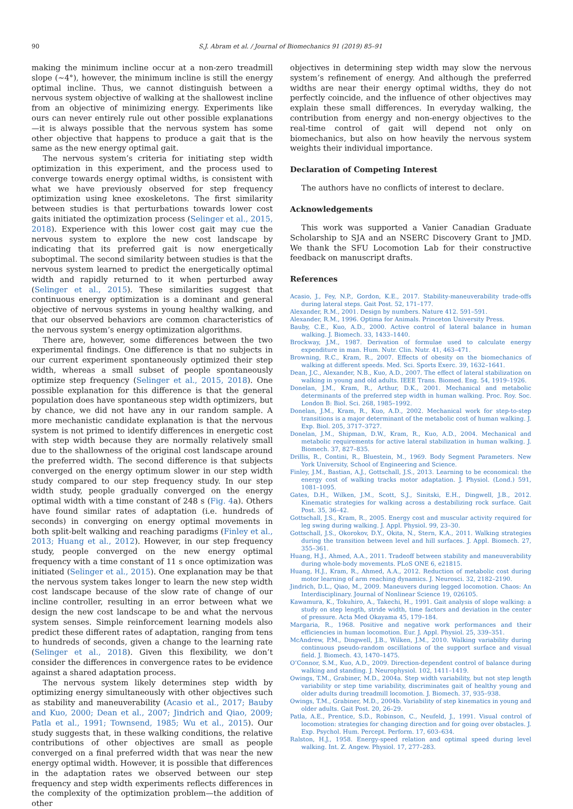90 S.J. Abram et al. / Journal of Biomechanics 91 (2019) 85–91
making the minimum incline occur at a non-zero treadmill slope (∼4°), however, the minimum incline is still the energy optimal incline. Thus, we cannot distinguish between a nervous system objective of walking at the shallowest incline from an objective of minimizing energy. Experiments like ours can never entirely rule out other possible explanations—it is always possible that the nervous system has some other objective that happens to produce a gait that is the same as the new energy optimal gait.
The nervous system’s criteria for initiating step width optimization in this experiment, and the process used to converge towards energy optimal widths, is consistent with what we have previously observed for step frequency optimization using knee exoskeletons. The first similarity between studies is that perturbations towards lower cost gaits initiated the optimization process (Selinger et al., 2015, 2018). Experience with this lower cost gait may cue the nervous system to explore the new cost landscape by indicating that its preferred gait is now energetically suboptimal. The second similarity between studies is that the nervous system learned to predict the energetically optimal width and rapidly returned to it when perturbed away (Selinger et al., 2015). These similarities suggest that continuous energy optimization is a dominant and general objective of nervous systems in young healthy walking, and that our observed behaviors are common characteristics of the nervous system’s energy optimization algorithms.
There are, however, some differences between the two experimental findings. One difference is that no subjects in our current experiment spontaneously optimized their step width, whereas a small subset of people spontaneously optimize step frequency (Selinger et al., 2015, 2018). One possible explanation for this difference is that the general population does have spontaneous step width optimizers, but by chance, we did not have any in our random sample. A more mechanistic candidate explanation is that the nervous system is not primed to identify differences in energetic cost with step width because they are normally relatively small due to the shallowness of the original cost landscape around the preferred width. The second difference is that subjects converged on the energy optimum slower in our step width study compared to our step frequency study. In our step width study, people gradually converged on the energy optimal width with a time constant of 248 s (Fig. 4a). Others have found similar rates of adaptation (i.e. hundreds of seconds) in converging on energy optimal movements in both split-belt walking and reaching paradigms (Finley et al., 2013; Huang et al., 2012). However, in our step frequency study, people converged on the new energy optimal frequency with a time constant of 11 s once optimization was initiated (Selinger et al., 2015). One explanation may be that the nervous system takes longer to learn the new step width cost landscape because of the slow rate of change of our incline controller, resulting in an error between what we design the new cost landscape to be and what the nervous system senses. Simple reinforcement learning models also predict these different rates of adaptation, ranging from tens to hundreds of seconds, given a change to the learning rate (Selinger et al., 2018). Given this flexibility, we don’t consider the differences in convergence rates to be evidence against a shared adaptation process.
The nervous system likely determines step width by optimizing energy simultaneously with other objectives such as stability and maneuverability (Acasio et al., 2017; Bauby and Kuo, 2000; Dean et al., 2007; Jindrich and Qiao, 2009; Patla et al., 1991; Townsend, 1985; Wu et al., 2015). Our study suggests that, in these walking conditions, the relative contributions of other objectives are small as people converged on a final preferred width that was near the new energy optimal width. However, it is possible that differences in the adaptation rates we observed between our step frequency and step width experiments reflects differences in the complexity of the optimization problem—the addition of other
objectives in determining step width may slow the nervous system’s refinement of energy. And although the preferred widths are near their energy optimal widths, they do not perfectly coincide, and the influence of other objectives may explain these small differences. In everyday walking, the contribution from energy and non-energy objectives to the real-time control of gait will depend not only on biomechanics, but also on how heavily the nervous system weights their individual importance.
Declaration of Competing Interest
The authors have no conflicts of interest to declare.
Acknowledgements
This work was supported a Vanier Canadian Graduate Scholarship to SJA and an NSERC Discovery Grant to JMD. We thank the SFU Locomotion Lab for their constructive feedback on manuscript drafts.
References
Acasio, J., Fey, N.P., Gordon, K.E., 2017. Stability-maneuverability trade-offs during lateral steps. Gait Post. 52, 171–177.
Alexander, R.M., 2001. Design by numbers. Nature 412. 591–591.
Alexander, R.M., 1996. Optima for Animals. Princeton University Press.
Bauby, C.E., Kuo, A.D., 2000. Active control of lateral balance in human walking. J. Biomech. 33, 1433–1440.
Brockway, J.M., 1987. Derivation of formulae used to calculate energy expenditure in man. Hum. Nutr. Clin. Nutr. 41, 463–471.
Browning, R.C., Kram, R., 2007. Effects of obesity on the biomechanics of walking at different speeds. Med. Sci. Sports Exerc. 39, 1632–1641.
Dean, J.C., Alexander, N.B., Kuo, A.D., 2007. The effect of lateral stabilization on walking in young and old adults. IEEE Trans. Biomed. Eng. 54, 1919–1926.
Donelan, J.M., Kram, R., Arthur, D.K., 2001. Mechanical and metabolic determinants of the preferred step width in human walking. Proc. Roy. Soc. London B: Biol. Sci. 268, 1985–1992.
Donelan, J.M., Kram, R., Kuo, A.D., 2002. Mechanical work for step-to-step transitions is a major determinant of the metabolic cost of human walking. J. Exp. Biol. 205, 3717–3727.
Donelan, J.M., Shipman, D.W., Kram, R., Kuo, A.D., 2004. Mechanical and metabolic requirements for active lateral stabilization in human walking. J. Biomech. 37, 827–835.
Drillis, R., Contini, R., Bluestein, M., 1969. Body Segment Parameters. New York University, School of Engineering and Science.
Finley, J.M., Bastian, A.J., Gottschall, J.S., 2013. Learning to be economical: the energy cost of walking tracks motor adaptation. J. Physiol. (Lond.) 591, 1081–1095.
Gates, D.H., Wilken, J.M., Scott, S.J., Sinitski, E.H., Dingwell, J.B., 2012. Kinematic strategies for walking across a destabilizing rock surface. Gait Post. 35, 36–42.
Gottschall, J.S., Kram, R., 2005. Energy cost and muscular activity required for leg swing during walking. J. Appl. Physiol. 99, 23–30.
Gottschall, J.S., Okorokov, D.Y., Okita, N., Stern, K.A., 2011. Walking strategies during the transition between level and hill surfaces. J. Appl. Biomech. 27, 355–361.
Huang, H.J., Ahmed, A.A., 2011. Tradeoff between stability and maneuverability during whole-body movements. PLoS ONE 6, e21815.
Huang, H.J., Kram, R., Ahmed, A.A., 2012. Reduction of metabolic cost during motor learning of arm reaching dynamics. J. Neurosci. 32, 2182–2190.
Jindrich, D.L., Qiao, M., 2009. Maneuvers during legged locomotion. Chaos: An Interdisciplinary. Journal of Nonlinear Science 19, 026105.
Kawamura, K., Tokuhiro, A., Takechi, H., 1991. Gait analysis of slope walking: a study on step length, stride width, time factors and deviation in the center of pressure. Acta Med Okayama 45, 179–184.
Margaria, R., 1968. Positive and negative work performances and their efficiencies in human locomotion. Eur. J. Appl. Physiol. 25, 339–351.
McAndrew, P.M., Dingwell, J.B., Wilken, J.M., 2010. Walking variability during continuous pseudo-random oscillations of the support surface and visual field. J. Biomech. 43, 1470–1475.
O’Connor, S.M., Kuo, A.D., 2009. Direction-dependent control of balance during walking and standing. J. Neurophysiol. 102, 1411–1419.
Owings, T.M., Grabiner, M.D., 2004a. Step width variability, but not step length variability or step time variability, discriminates gait of healthy young and older adults during treadmill locomotion. J. Biomech. 37, 935–938.
Owings, T.M., Grabiner, M.D., 2004b. Variability of step kinematics in young and older adults. Gait Post. 20, 26–29.
Patla, A.E., Prentice, S.D., Robinson, C., Neufeld, J., 1991. Visual control of locomotion: strategies for changing direction and for going over obstacles. J. Exp. Psychol. Hum. Percept. Perform. 17, 603–634.
Ralston, H.J., 1958. Energy-speed relation and optimal speed during level walking. Int. Z. Angew. Physiol. 17, 277–283.